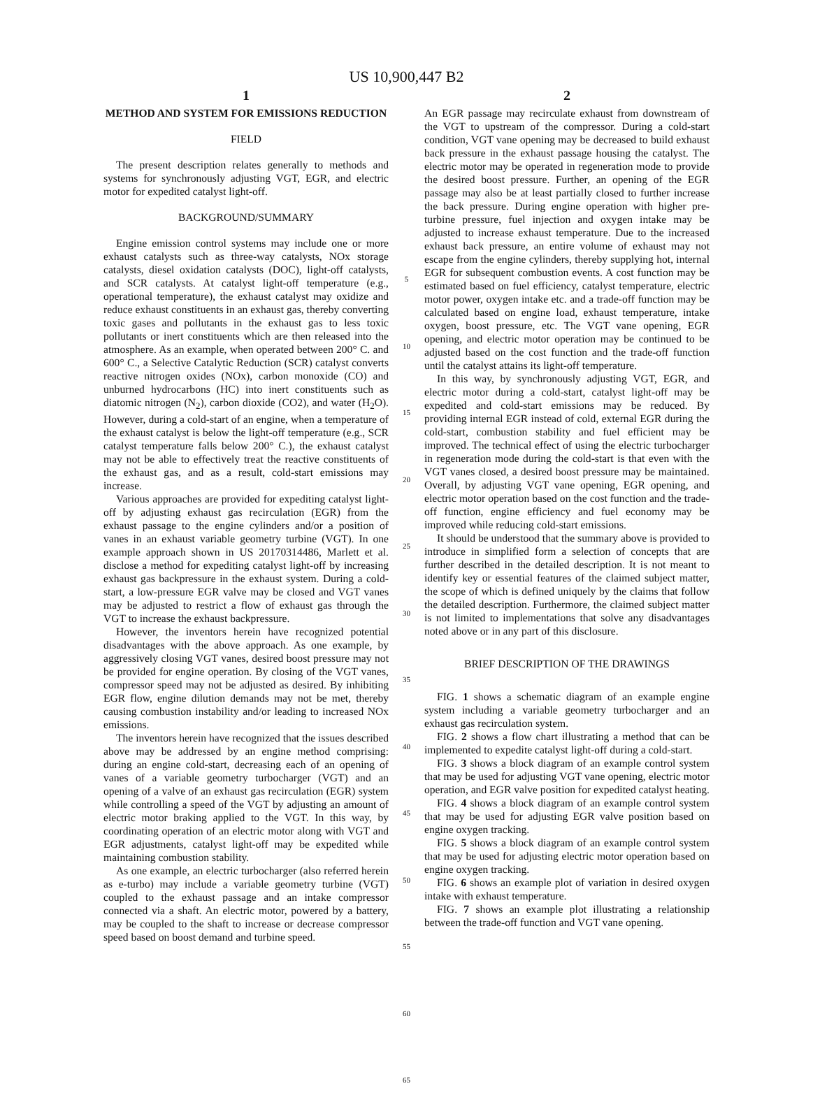US 10,900,447 B2
1
METHOD AND SYSTEM FOR EMISSIONS REDUCTION
FIELD
The present description relates generally to methods and systems for synchronously adjusting VGT, EGR, and electric motor for expedited catalyst light-off.
BACKGROUND/SUMMARY
Engine emission control systems may include one or more exhaust catalysts such as three-way catalysts, NOx storage catalysts, diesel oxidation catalysts (DOC), light-off catalysts, and SCR catalysts. At catalyst light-off temperature (e.g., operational temperature), the exhaust catalyst may oxidize and reduce exhaust constituents in an exhaust gas, thereby converting toxic gases and pollutants in the exhaust gas to less toxic pollutants or inert constituents which are then released into the atmosphere. As an example, when operated between 200° C. and 600° C., a Selective Catalytic Reduction (SCR) catalyst converts reactive nitrogen oxides (NOx), carbon monoxide (CO) and unburned hydrocarbons (HC) into inert constituents such as diatomic nitrogen (N<sub>2</sub>), carbon dioxide (CO2), and water (H<sub>2</sub>O). However, during a cold-start of an engine, when a temperature of the exhaust catalyst is below the light-off temperature (e.g., SCR catalyst temperature falls below 200° C.), the exhaust catalyst may not be able to effectively treat the reactive constituents of the exhaust gas, and as a result, cold-start emissions may increase.
Various approaches are provided for expediting catalyst light-off by adjusting exhaust gas recirculation (EGR) from the exhaust passage to the engine cylinders and/or a position of vanes in an exhaust variable geometry turbine (VGT). In one example approach shown in US 20170314486, Marlett et al. disclose a method for expediting catalyst light-off by increasing exhaust gas backpressure in the exhaust system. During a cold-start, a low-pressure EGR valve may be closed and VGT vanes may be adjusted to restrict a flow of exhaust gas through the VGT to increase the exhaust backpressure.
However, the inventors herein have recognized potential disadvantages with the above approach. As one example, by aggressively closing VGT vanes, desired boost pressure may not be provided for engine operation. By closing of the VGT vanes, compressor speed may not be adjusted as desired. By inhibiting EGR flow, engine dilution demands may not be met, thereby causing combustion instability and/or leading to increased NOx emissions.
The inventors herein have recognized that the issues described above may be addressed by an engine method comprising: during an engine cold-start, decreasing each of an opening of vanes of a variable geometry turbocharger (VGT) and an opening of a valve of an exhaust gas recirculation (EGR) system while controlling a speed of the VGT by adjusting an amount of electric motor braking applied to the VGT. In this way, by coordinating operation of an electric motor along with VGT and EGR adjustments, catalyst light-off may be expedited while maintaining combustion stability.
As one example, an electric turbocharger (also referred herein as e-turbo) may include a variable geometry turbine (VGT) coupled to the exhaust passage and an intake compressor connected via a shaft. An electric motor, powered by a battery, may be coupled to the shaft to increase or decrease compressor speed based on boost demand and turbine speed.
5
10
15
20
25
30
35
40
45
50
55
60
65
2
An EGR passage may recirculate exhaust from downstream of the VGT to upstream of the compressor. During a cold-start condition, VGT vane opening may be decreased to build exhaust back pressure in the exhaust passage housing the catalyst. The electric motor may be operated in regeneration mode to provide the desired boost pressure. Further, an opening of the EGR passage may also be at least partially closed to further increase the back pressure. During engine operation with higher pre-turbine pressure, fuel injection and oxygen intake may be adjusted to increase exhaust temperature. Due to the increased exhaust back pressure, an entire volume of exhaust may not escape from the engine cylinders, thereby supplying hot, internal EGR for subsequent combustion events. A cost function may be estimated based on fuel efficiency, catalyst temperature, electric motor power, oxygen intake etc. and a trade-off function may be calculated based on engine load, exhaust temperature, intake oxygen, boost pressure, etc. The VGT vane opening, EGR opening, and electric motor operation may be continued to be adjusted based on the cost function and the trade-off function until the catalyst attains its light-off temperature.
In this way, by synchronously adjusting VGT, EGR, and electric motor during a cold-start, catalyst light-off may be expedited and cold-start emissions may be reduced. By providing internal EGR instead of cold, external EGR during the cold-start, combustion stability and fuel efficient may be improved. The technical effect of using the electric turbocharger in regeneration mode during the cold-start is that even with the VGT vanes closed, a desired boost pressure may be maintained. Overall, by adjusting VGT vane opening, EGR opening, and electric motor operation based on the cost function and the trade-off function, engine efficiency and fuel economy may be improved while reducing cold-start emissions.
It should be understood that the summary above is provided to introduce in simplified form a selection of concepts that are further described in the detailed description. It is not meant to identify key or essential features of the claimed subject matter, the scope of which is defined uniquely by the claims that follow the detailed description. Furthermore, the claimed subject matter is not limited to implementations that solve any disadvantages noted above or in any part of this disclosure.
BRIEF DESCRIPTION OF THE DRAWINGS
FIG. 1 shows a schematic diagram of an example engine system including a variable geometry turbocharger and an exhaust gas recirculation system.
FIG. 2 shows a flow chart illustrating a method that can be implemented to expedite catalyst light-off during a cold-start.
FIG. 3 shows a block diagram of an example control system that may be used for adjusting VGT vane opening, electric motor operation, and EGR valve position for expedited catalyst heating.
FIG. 4 shows a block diagram of an example control system that may be used for adjusting EGR valve position based on engine oxygen tracking.
FIG. 5 shows a block diagram of an example control system that may be used for adjusting electric motor operation based on engine oxygen tracking.
FIG. 6 shows an example plot of variation in desired oxygen intake with exhaust temperature.
FIG. 7 shows an example plot illustrating a relationship between the trade-off function and VGT vane opening.